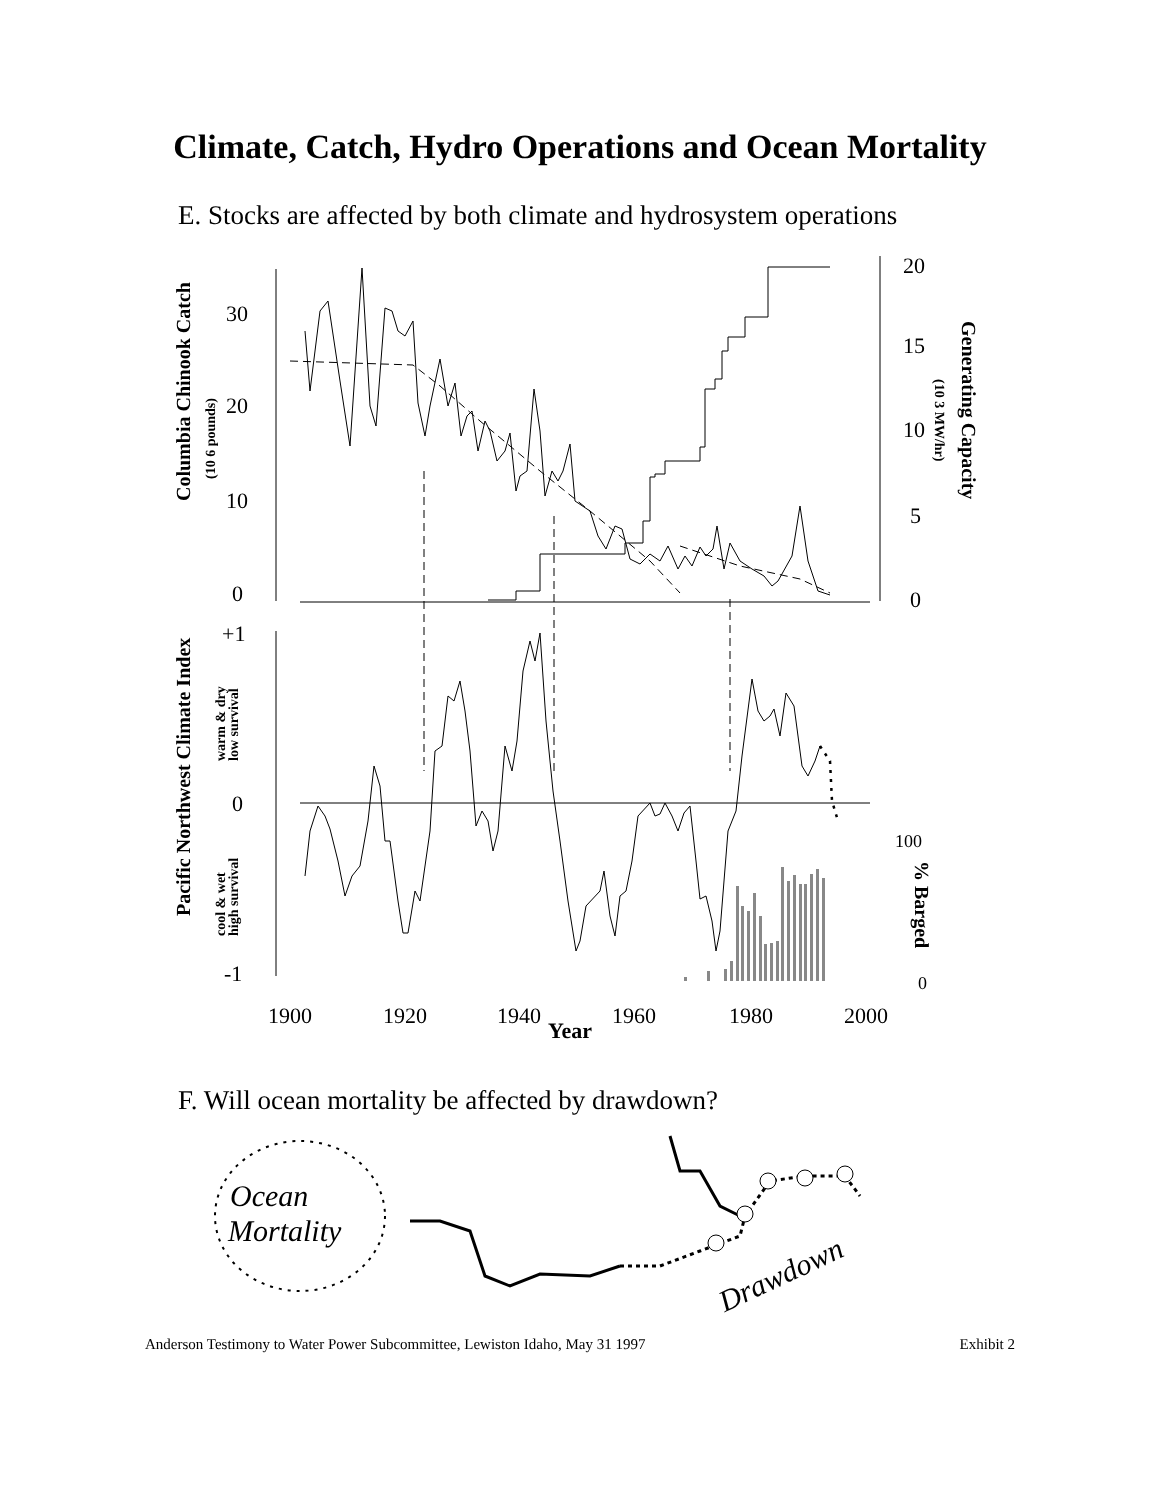Climate, Catch, Hydro Operations and Ocean Mortality
E. Stocks are affected by both climate and hydrosystem operations
30
20
10
0
20
15
10
5
0
+1
0
-1
100
0
1900
1920
1940
1960
1980
2000
Year
Columbia Chinook Catch
(10 6 pounds)
Generating Capacity
(10 3 MW/hr)
Pacific Northwest Climate Index
warm & dry
low survival
cool & wet
high survival
% Barged
F. Will ocean mortality be affected by drawdown?
Ocean
Mortality
Drawdown
Anderson Testimony to Water Power Subcommittee, Lewiston Idaho, May 31 1997 Exhibit 2